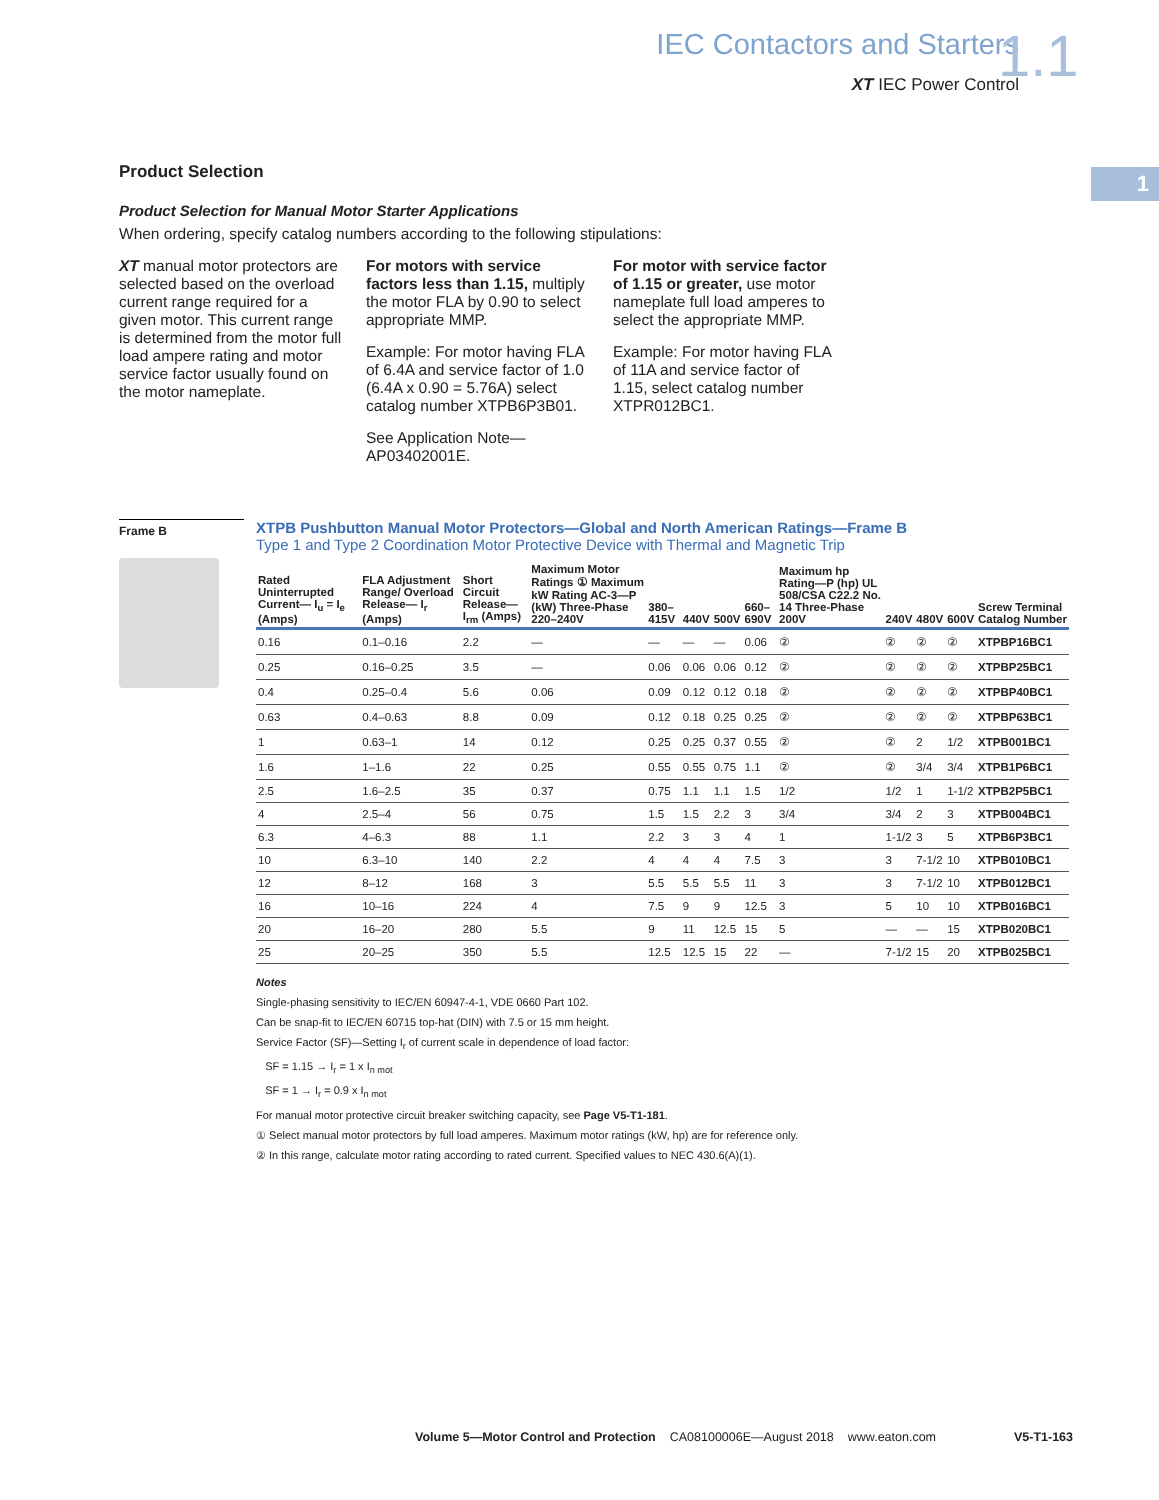IEC Contactors and Starters
XT IEC Power Control
1.1
1
Product Selection
Product Selection for Manual Motor Starter Applications
When ordering, specify catalog numbers according to the following stipulations:
XT manual motor protectors are selected based on the overload current range required for a given motor. This current range is determined from the motor full load ampere rating and motor service factor usually found on the motor nameplate.
For motors with service factors less than 1.15, multiply the motor FLA by 0.90 to select appropriate MMP.
Example: For motor having FLA of 6.4A and service factor of 1.0 (6.4A x 0.90 = 5.76A) select catalog number XTPB6P3B01.
See Application Note—AP03402001E.
For motor with service factor of 1.15 or greater, use motor nameplate full load amperes to select the appropriate MMP.
Example: For motor having FLA of 11A and service factor of 1.15, select catalog number XTPR012BC1.
Frame B
XTPB Pushbutton Manual Motor Protectors—Global and North American Ratings—Frame B
Type 1 and Type 2 Coordination Motor Protective Device with Thermal and Magnetic Trip
| Rated Uninterrupted Current— I<sub>u</sub> = I<sub>e</sub> (Amps) | FLA Adjustment Range/ Overload Release— I<sub>r</sub> (Amps) | Short Circuit Release— I<sub>rm</sub> (Amps) | Maximum Motor Ratings ① Maximum kW Rating AC-3—P (kW) Three-Phase 220–240V | 380–415V | 440V | 500V | 660–690V | Maximum hp Rating—P (hp) UL 508/CSA C22.2 No. 14 Three-Phase 200V | 240V | 480V | 600V | Screw Terminal Catalog Number |
| --- | --- | --- | --- | --- | --- | --- | --- | --- | --- | --- | --- | --- |
| 0.16 | 0.1–0.16 | 2.2 | — | — | — | — | 0.06 | ② | ② | ② | ② | XTPBP16BC1 |
| 0.25 | 0.16–0.25 | 3.5 | — | 0.06 | 0.06 | 0.06 | 0.12 | ② | ② | ② | ② | XTPBP25BC1 |
| 0.4 | 0.25–0.4 | 5.6 | 0.06 | 0.09 | 0.12 | 0.12 | 0.18 | ② | ② | ② | ② | XTPBP40BC1 |
| 0.63 | 0.4–0.63 | 8.8 | 0.09 | 0.12 | 0.18 | 0.25 | 0.25 | ② | ② | ② | ② | XTPBP63BC1 |
| 1 | 0.63–1 | 14 | 0.12 | 0.25 | 0.25 | 0.37 | 0.55 | ② | ② | 2 | 1/2 | XTPB001BC1 |
| 1.6 | 1–1.6 | 22 | 0.25 | 0.55 | 0.55 | 0.75 | 1.1 | ② | ② | 3/4 | 3/4 | XTPB1P6BC1 |
| 2.5 | 1.6–2.5 | 35 | 0.37 | 0.75 | 1.1 | 1.1 | 1.5 | 1/2 | 1/2 | 1 | 1-1/2 | XTPB2P5BC1 |
| 4 | 2.5–4 | 56 | 0.75 | 1.5 | 1.5 | 2.2 | 3 | 3/4 | 3/4 | 2 | 3 | XTPB004BC1 |
| 6.3 | 4–6.3 | 88 | 1.1 | 2.2 | 3 | 3 | 4 | 1 | 1-1/2 | 3 | 5 | XTPB6P3BC1 |
| 10 | 6.3–10 | 140 | 2.2 | 4 | 4 | 4 | 7.5 | 3 | 3 | 7-1/2 | 10 | XTPB010BC1 |
| 12 | 8–12 | 168 | 3 | 5.5 | 5.5 | 5.5 | 11 | 3 | 3 | 7-1/2 | 10 | XTPB012BC1 |
| 16 | 10–16 | 224 | 4 | 7.5 | 9 | 9 | 12.5 | 3 | 5 | 10 | 10 | XTPB016BC1 |
| 20 | 16–20 | 280 | 5.5 | 9 | 11 | 12.5 | 15 | 5 | — | — | 15 | XTPB020BC1 |
| 25 | 20–25 | 350 | 5.5 | 12.5 | 12.5 | 15 | 22 | — | 7-1/2 | 15 | 20 | XTPB025BC1 |
Notes
Single-phasing sensitivity to IEC/EN 60947-4-1, VDE 0660 Part 102.
Can be snap-fit to IEC/EN 60715 top-hat (DIN) with 7.5 or 15 mm height.
Service Factor (SF)—Setting I<sub>r</sub> of current scale in dependence of load factor:
SF = 1.15 → I<sub>r</sub> = 1 x I<sub>n mot</sub>
SF = 1 → I<sub>r</sub> = 0.9 x I<sub>n mot</sub>
For manual motor protective circuit breaker switching capacity, see Page V5-T1-181.
① Select manual motor protectors by full load amperes. Maximum motor ratings (kW, hp) are for reference only.
② In this range, calculate motor rating according to rated current. Specified values to NEC 430.6(A)(1).
Volume 5—Motor Control and Protection CA08100006E—August 2018 www.eaton.com V5-T1-163